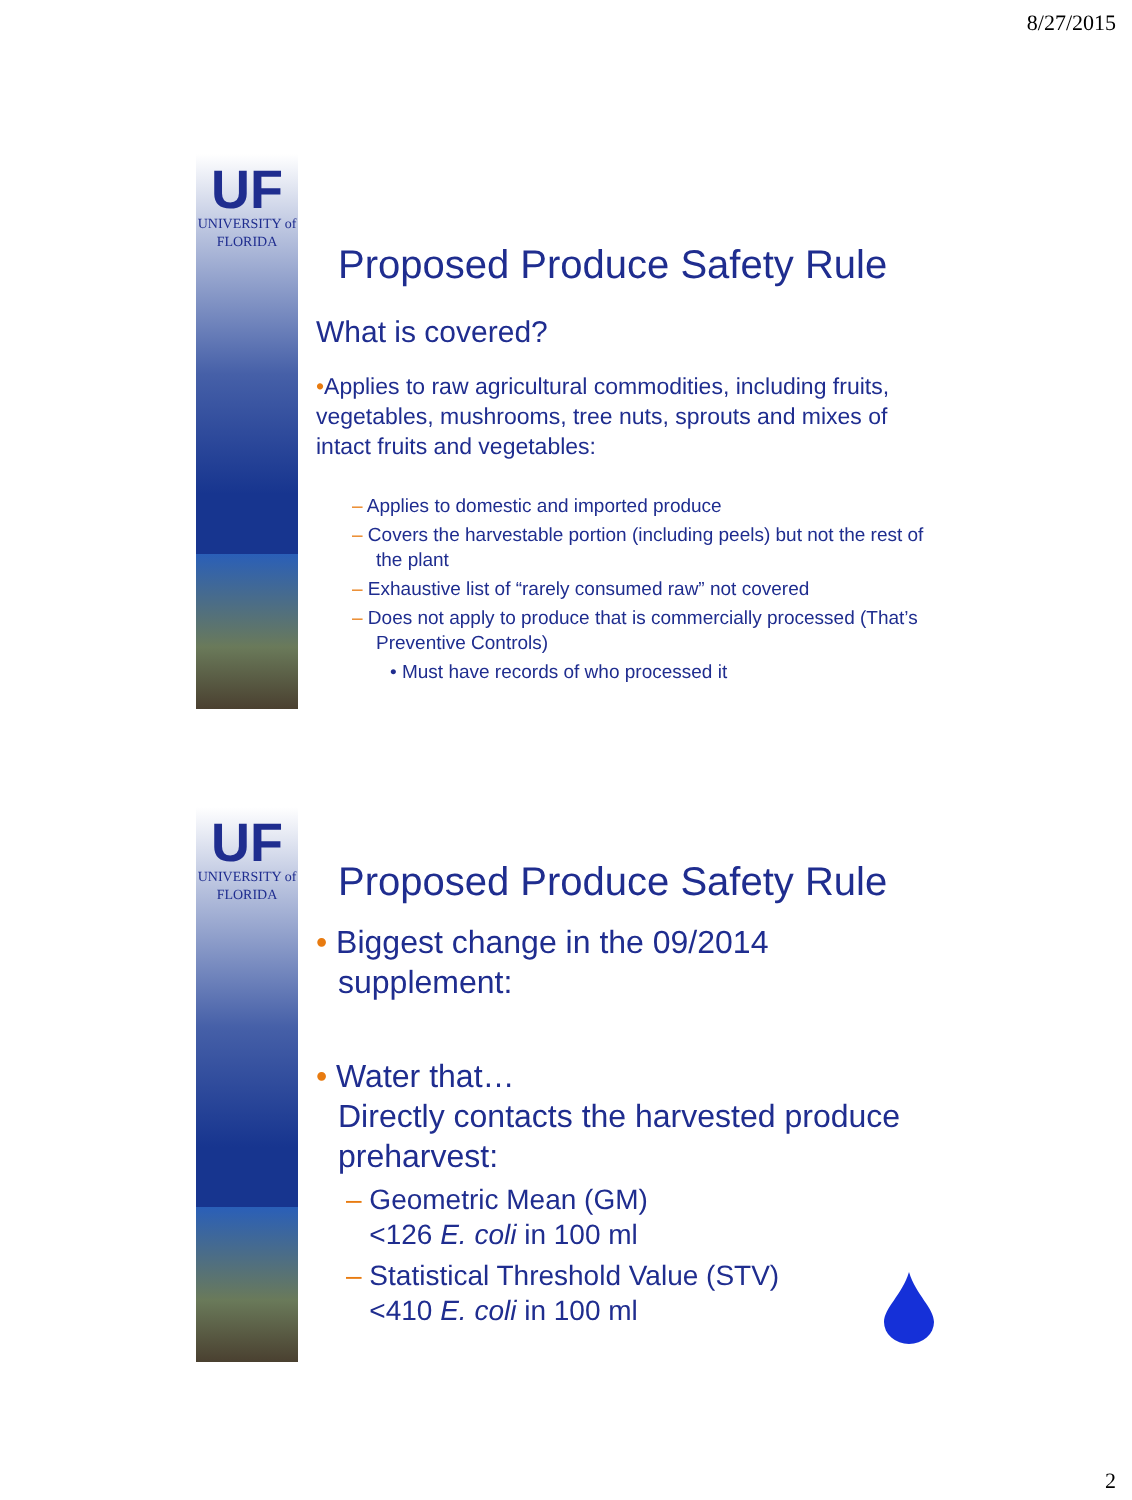8/27/2015
UF
UNIVERSITY of
FLORIDA
Proposed Produce Safety Rule
What is covered?
•Applies to raw agricultural commodities, including fruits, vegetables, mushrooms, tree nuts, sprouts and mixes of intact fruits and vegetables:
– Applies to domestic and imported produce
– Covers the harvestable portion (including peels) but not the rest of the plant
– Exhaustive list of “rarely consumed raw” not covered
– Does not apply to produce that is commercially processed (That’s Preventive Controls)
• Must have records of who processed it
UF
UNIVERSITY of
FLORIDA
Proposed Produce Safety Rule
• Biggest change in the 09/2014 supplement:
• Water that…
Directly contacts the harvested produce preharvest:
– Geometric Mean (GM)
<126 E. coli in 100 ml
– Statistical Threshold Value (STV)
<410 E. coli in 100 ml
2